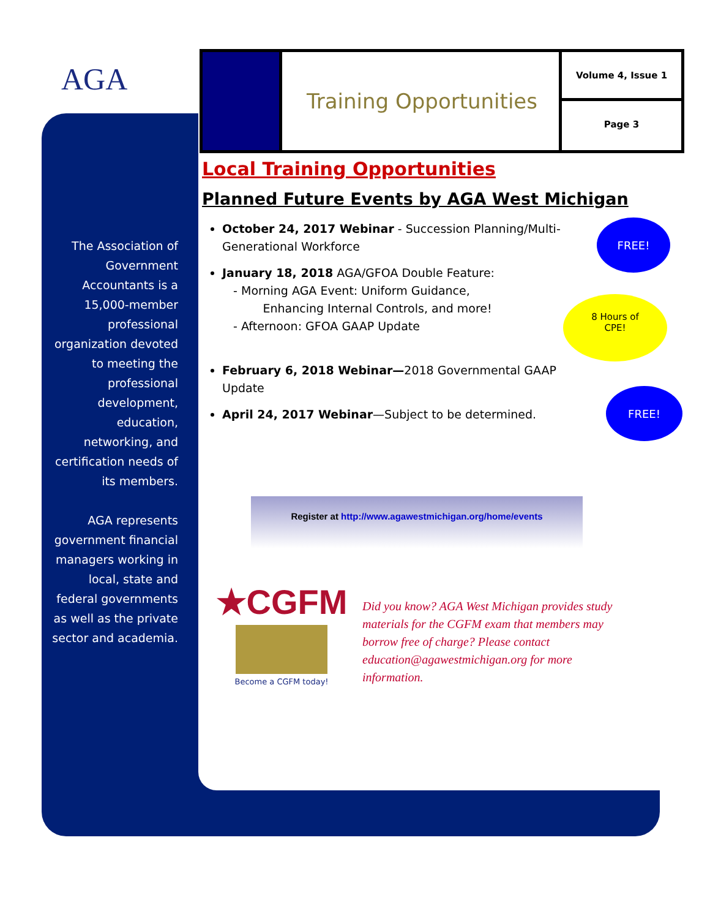AGA
The Association of Government Accountants is a 15,000-member professional organization devoted to meeting the professional development, education, networking, and certification needs of its members.
AGA represents government financial managers working in local, state and federal governments as well as the private sector and academia.
Training Opportunities
Volume 4, Issue 1
Page 3
Local Training Opportunities
Planned Future Events by AGA West Michigan
October 24, 2017 Webinar - Succession Planning/Multi-Generational Workforce
January 18, 2018 AGA/GFOA Double Feature:
- Morning AGA Event: Uniform Guidance,
Enhancing Internal Controls, and more!
- Afternoon: GFOA GAAP Update
February 6, 2018 Webinar—2018 Governmental GAAP Update
April 24, 2017 Webinar—Subject to be determined.
FREE!
8 Hours of
CPE!
FREE!
Register at http://www.agawestmichigan.org/home/events
★CGFM
Become a CGFM today!
Did you know? AGA West Michigan provides study materials for the CGFM exam that members may borrow free of charge? Please contact education@agawestmichigan.org for more information.